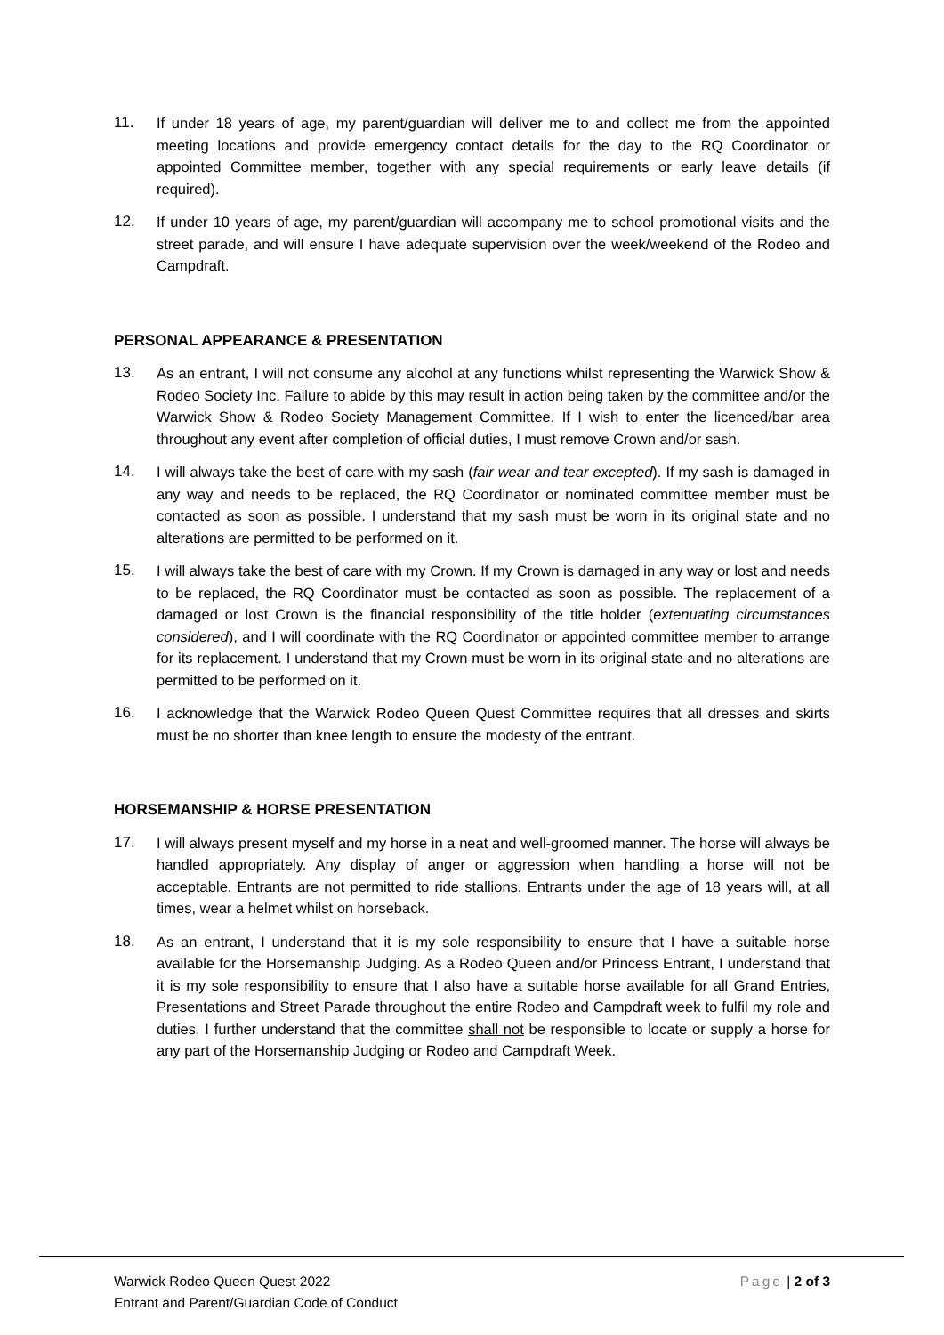11. If under 18 years of age, my parent/guardian will deliver me to and collect me from the appointed meeting locations and provide emergency contact details for the day to the RQ Coordinator or appointed Committee member, together with any special requirements or early leave details (if required).
12. If under 10 years of age, my parent/guardian will accompany me to school promotional visits and the street parade, and will ensure I have adequate supervision over the week/weekend of the Rodeo and Campdraft.
PERSONAL APPEARANCE & PRESENTATION
13. As an entrant, I will not consume any alcohol at any functions whilst representing the Warwick Show & Rodeo Society Inc. Failure to abide by this may result in action being taken by the committee and/or the Warwick Show & Rodeo Society Management Committee. If I wish to enter the licenced/bar area throughout any event after completion of official duties, I must remove Crown and/or sash.
14. I will always take the best of care with my sash (fair wear and tear excepted). If my sash is damaged in any way and needs to be replaced, the RQ Coordinator or nominated committee member must be contacted as soon as possible. I understand that my sash must be worn in its original state and no alterations are permitted to be performed on it.
15. I will always take the best of care with my Crown. If my Crown is damaged in any way or lost and needs to be replaced, the RQ Coordinator must be contacted as soon as possible. The replacement of a damaged or lost Crown is the financial responsibility of the title holder (extenuating circumstances considered), and I will coordinate with the RQ Coordinator or appointed committee member to arrange for its replacement. I understand that my Crown must be worn in its original state and no alterations are permitted to be performed on it.
16. I acknowledge that the Warwick Rodeo Queen Quest Committee requires that all dresses and skirts must be no shorter than knee length to ensure the modesty of the entrant.
HORSEMANSHIP & HORSE PRESENTATION
17. I will always present myself and my horse in a neat and well-groomed manner. The horse will always be handled appropriately. Any display of anger or aggression when handling a horse will not be acceptable. Entrants are not permitted to ride stallions. Entrants under the age of 18 years will, at all times, wear a helmet whilst on horseback.
18. As an entrant, I understand that it is my sole responsibility to ensure that I have a suitable horse available for the Horsemanship Judging. As a Rodeo Queen and/or Princess Entrant, I understand that it is my sole responsibility to ensure that I also have a suitable horse available for all Grand Entries, Presentations and Street Parade throughout the entire Rodeo and Campdraft week to fulfil my role and duties. I further understand that the committee shall not be responsible to locate or supply a horse for any part of the Horsemanship Judging or Rodeo and Campdraft Week.
Warwick Rodeo Queen Quest 2022
Entrant and Parent/Guardian Code of Conduct
Page | 2 of 3